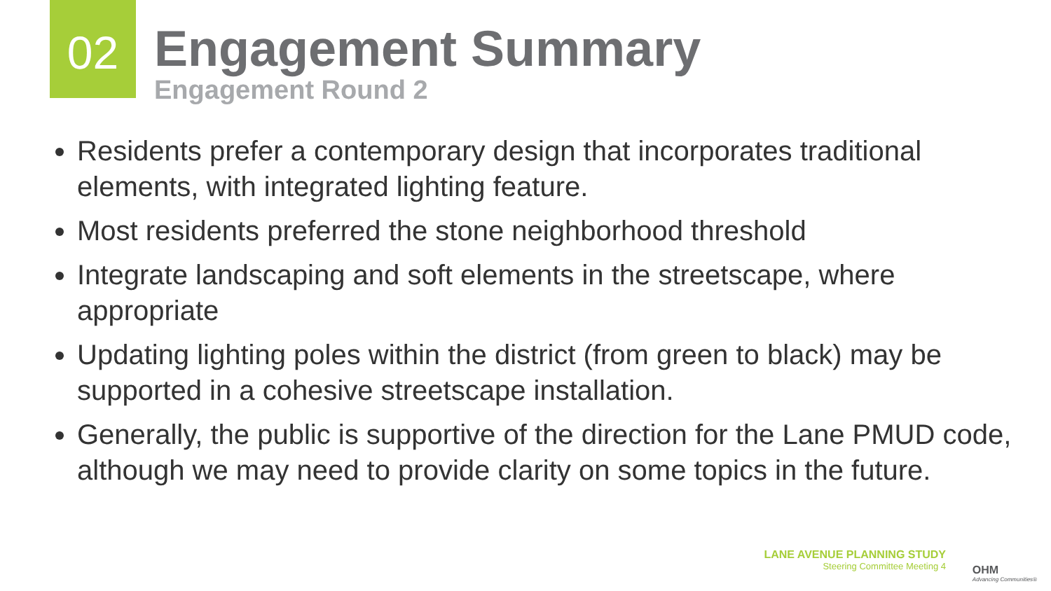02
Engagement Summary
Engagement Round 2
Residents prefer a contemporary design that incorporates traditional elements, with integrated lighting feature.
Most residents preferred the stone neighborhood threshold
Integrate landscaping and soft elements in the streetscape, where appropriate
Updating lighting poles within the district (from green to black) may be supported in a cohesive streetscape installation.
Generally, the public is supportive of the direction for the Lane PMUD code, although we may need to provide clarity on some topics in the future.
LANE AVENUE PLANNING STUDY
Steering Committee Meeting 4
OHM
Advancing Communities®